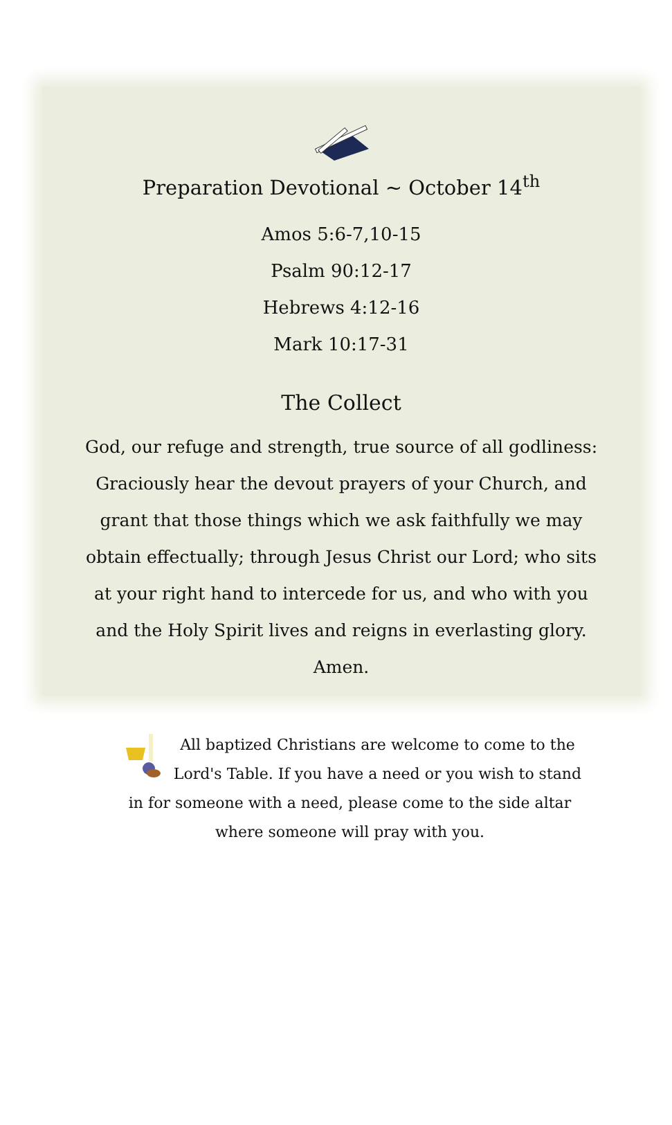Preparation Devotional ~ October 14<sup>th</sup>
Amos 5:6-7,10-15
Psalm 90:12-17
Hebrews 4:12-16
Mark 10:17-31
The Collect
God, our refuge and strength, true source of all godliness: Graciously hear the devout prayers of your Church, and grant that those things which we ask faithfully we may obtain effectually; through Jesus Christ our Lord; who sits at your right hand to intercede for us, and who with you and the Holy Spirit lives and reigns in everlasting glory. Amen.
All baptized Christians are welcome to come to the Lord's Table. If you have a need or you wish to stand in for someone with a need, please come to the side altar where someone will pray with you.